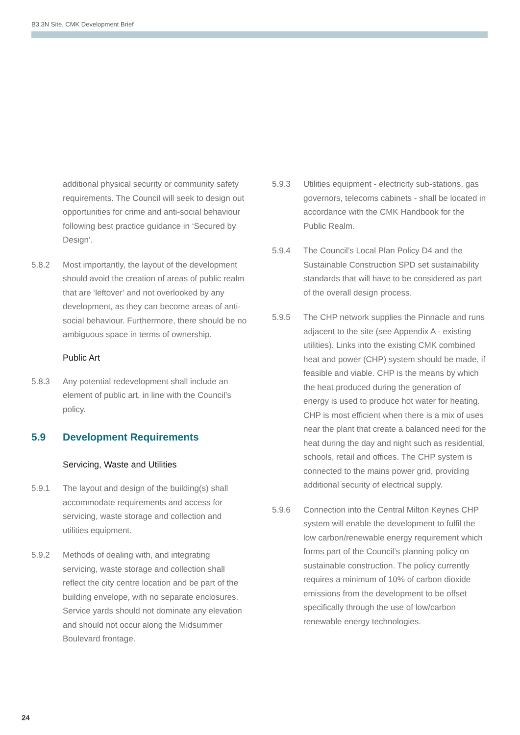B3.3N Site, CMK Development Brief
additional physical security or community safety requirements. The Council will seek to design out opportunities for crime and anti-social behaviour following best practice guidance in ‘Secured by Design’.
5.8.2 Most importantly, the layout of the development should avoid the creation of areas of public realm that are ‘leftover’ and not overlooked by any development, as they can become areas of anti-social behaviour. Furthermore, there should be no ambiguous space in terms of ownership.
Public Art
5.8.3 Any potential redevelopment shall include an element of public art, in line with the Council’s policy.
5.9 Development Requirements
Servicing, Waste and Utilities
5.9.1 The layout and design of the building(s) shall accommodate requirements and access for servicing, waste storage and collection and utilities equipment.
5.9.2 Methods of dealing with, and integrating servicing, waste storage and collection shall reflect the city centre location and be part of the building envelope, with no separate enclosures. Service yards should not dominate any elevation and should not occur along the Midsummer Boulevard frontage.
5.9.3 Utilities equipment - electricity sub-stations, gas governors, telecoms cabinets - shall be located in accordance with the CMK Handbook for the Public Realm.
5.9.4 The Council’s Local Plan Policy D4 and the Sustainable Construction SPD set sustainability standards that will have to be considered as part of the overall design process.
5.9.5 The CHP network supplies the Pinnacle and runs adjacent to the site (see Appendix A - existing utilities). Links into the existing CMK combined heat and power (CHP) system should be made, if feasible and viable. CHP is the means by which the heat produced during the generation of energy is used to produce hot water for heating. CHP is most efficient when there is a mix of uses near the plant that create a balanced need for the heat during the day and night such as residential, schools, retail and offices. The CHP system is connected to the mains power grid, providing additional security of electrical supply.
5.9.6 Connection into the Central Milton Keynes CHP system will enable the development to fulfil the low carbon/renewable energy requirement which forms part of the Council’s planning policy on sustainable construction. The policy currently requires a minimum of 10% of carbon dioxide emissions from the development to be offset specifically through the use of low/carbon renewable energy technologies.
24